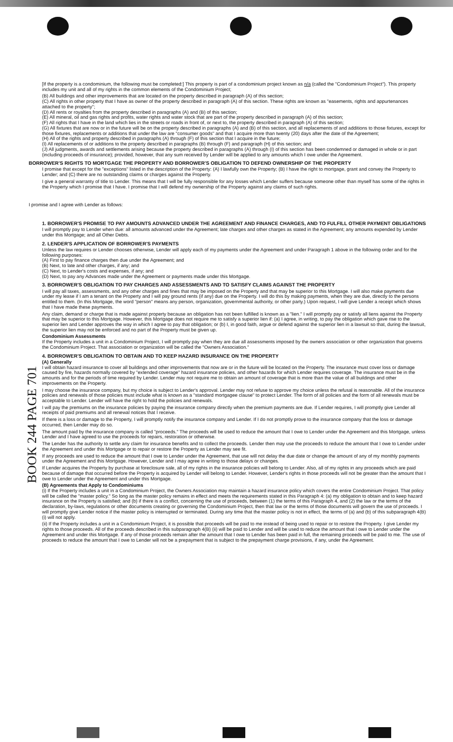BOOK 244 PAGE 701
[If the property is a condominium, the following must be completed:] This property is part of a condominium project known as n/a (called the "Condominium Project"). This property includes my unit and all of my rights in the common elements of the Condominium Project;
(B) All buildings and other improvements that are located on the property described in paragraph (A) of this section;
(C) All rights in other property that I have as owner of the property described in paragraph (A) of this section. These rights are known as "easements, rights and appurtenances attached to the property";
(D) All rents or royalties from the property described in paragraphs (A) and (B) of this section;
(E) All mineral, oil and gas rights and profits, water rights and water stock that are part of the property described in paragraph (A) of this section;
(F) All rights that I have in the land which lies in the streets or roads in front of, or next to, the property described in paragraph (A) of this section;
(G) All fixtures that are now or in the future will be on the property described in paragraphs (A) and (B) of this section, and all replacements of and additions to those fixtures, except for those fixtures, replacements or additions that under the law are "consumer goods" and that I acquire more than twenty (20) days after the date of the Agreement;
(H) All of the rights and property described in paragraphs (A) through (F) of this section that I acquire in the future;
(I) All replacements of or additions to the property described in paragraphs (B) through (F) and paragraph (H) of this section; and
(J) All judgments, awards and settlements arising because the property described in paragraphs (A) through (I) of this section has been condemned or damaged in whole or in part (including proceeds of insurance); provided, however, that any sum received by Lender will be applied to any amounts which I owe under the Agreement.
BORROWER'S RIGHTS TO MORTGAGE THE PROPERTY AND BORROWER'S OBLIGATION TO DEFEND OWNERSHIP OF THE PROPERTY
I promise that except for the "exceptions" listed in the description of the Property: (A) I lawfully own the Property; (B) I have the right to mortgage, grant and convey the Property to Lender; and (C) there are no outstanding claims or charges against the Property.
I give a general warranty of title to Lender. This means that I will be fully responsible for any losses which Lender suffers because someone other than myself has some of the rights in the Property which I promise that I have. I promise that I will defend my ownership of the Property against any claims of such rights.
I promise and I agree with Lender as follows:
1. BORROWER'S PROMISE TO PAY AMOUNTS ADVANCED UNDER THE AGREEMENT AND FINANCE CHARGES, AND TO FULFILL OTHER PAYMENT OBLIGATIONS
I will promptly pay to Lender when due: all amounts advanced under the Agreement; late charges and other charges as stated in the Agreement; any amounts expended by Lender under this Mortgage; and all Other Debts.
2. LENDER'S APPLICATION OF BORROWER'S PAYMENTS
Unless the law requires or Lender chooses otherwise, Lender will apply each of my payments under the Agreement and under Paragraph 1 above in the following order and for the following purposes:
(A) First to pay finance charges then due under the Agreement; and
(B) Next, to late and other charges, if any; and
(C) Next, to Lender's costs and expenses, if any; and
(D) Next, to pay any Advances made under the Agreement or payments made under this Mortgage.
3. BORROWER'S OBLIGATION TO PAY CHARGES AND ASSESSMENTS AND TO SATISFY CLAIMS AGAINST THE PROPERTY
I will pay all taxes, assessments, and any other charges and fines that may be imposed on the Property and that may be superior to this Mortgage. I will also make payments due under my lease if I am a tenant on the Property and I will pay ground rents (if any) due on the Property. I will do this by making payments, when they are due, directly to the persons entitled to them. (In this Mortgage, the word "person" means any person, organization, governmental authority, or other party.) Upon request, I will give Lender a receipt which shows that I have made these payments.
Any claim, demand or charge that is made against property because an obligation has not been fulfilled is known as a "lien." I will promptly pay or satisfy all liens against the Property that may be superior to this Mortgage. However, this Mortgage does not require me to satisfy a superior lien if: (a) I agree, in writing, to pay the obligation which gave rise to the superior lien and Lender approves the way in which I agree to pay that obligation; or (b) I, in good faith, argue or defend against the superior lien in a lawsuit so that, during the lawsuit, the superior lien may not be enforced and no part of the Property must be given up.
Condominium Assessments
If the Property includes a unit in a Condominium Project, I will promptly pay when they are due all assessments imposed by the owners association or other organization that governs the Condominium Project. That association or organization will be called the "Owners Association."
4. BORROWER'S OBLIGATION TO OBTAIN AND TO KEEP HAZARD INSURANCE ON THE PROPERTY
(A) Generally
I will obtain hazard insurance to cover all buildings and other improvements that now are or in the future will be located on the Property. The insurance must cover loss or damage caused by fire, hazards normally covered by "extended coverage" hazard insurance policies, and other hazards for which Lender requires coverage. The insurance must be in the amounts and for the periods of time required by Lender. Lender may not require me to obtain an amount of coverage that is more than the value of all buildings and other improvements on the Property.
I may choose the insurance company, but my choice is subject to Lender's approval. Lender may not refuse to approve my choice unless the refusal is reasonable. All of the insurance policies and renewals of those policies must include what is known as a "standard mortgagee clause" to protect Lender. The form of all policies and the form of all renewals must be acceptable to Lender. Lender will have the right to hold the policies and renewals.
I will pay the premiums on the insurance policies by paying the insurance company directly when the premium payments are due. If Lender requires, I will promptly give Lender all receipts of paid premiums and all renewal notices that I receive.
If there is a loss or damage to the Property, I will promptly notify the insurance company and Lender. If I do not promptly prove to the insurance company that the loss or damage occurred, then Lender may do so.
The amount paid by the insurance company is called "proceeds." The proceeds will be used to reduce the amount that I owe to Lender under the Agreement and this Mortgage, unless Lender and I have agreed to use the proceeds for repairs, restoration or otherwise.
The Lender has the authority to settle any claim for insurance benefits and to collect the proceeds. Lender then may use the proceeds to reduce the amount that I owe to Lender under the Agreement and under this Mortgage or to repair or restore the Property as Lender may see fit.
If any proceeds are used to reduce the amount that I owe to Lender under the Agreement, that use will not delay the due date or change the amount of any of my monthly payments under the Agreement and this Mortgage. However, Lender and I may agree in writing to those delays or changes.
If Lender acquires the Property by purchase at foreclosure sale, all of my rights in the insurance policies will belong to Lender. Also, all of my rights in any proceeds which are paid because of damage that occurred before the Property is acquired by Lender will belong to Lender. However, Lender's rights in those proceeds will not be greater than the amount that I owe to Lender under the Agreement and under this Mortgage.
(B) Agreements that Apply to Condominiums
(i) If the Property includes a unit in a Condominium Project, the Owners Association may maintain a hazard insurance policy which covers the entire Condominium Project. That policy will be called the "master policy." So long as the master policy remains in effect and meets the requirements stated in this Paragraph 4: (a) my obligation to obtain and to keep hazard insurance on the Property is satisfied; and (b) if there is a conflict, concerning the use of proceeds, between (1) the terms of this Paragraph 4, and (2) the law or the terms of the declaration, by-laws, regulations or other documents creating or governing the Condominium Project, then that law or the terms of those documents will govern the use of proceeds. I will promptly give Lender notice if the master policy is interrupted or terminated. During any time that the master policy is not in effect, the terms of (a) and (b) of this subparagraph 4(B) (i) will not apply.
(ii) If the Property includes a unit in a Condominium Project, it is possible that proceeds will be paid to me instead of being used to repair or to restore the Property. I give Lender my rights to those proceeds. All of the proceeds described in this subparagraph 4(B) (ii) will be paid to Lender and will be used to reduce the amount that I owe to Lender under the Agreement and under this Mortgage. If any of those proceeds remain after the amount that I owe to Lender has been paid in full, the remaining proceeds will be paid to me. The use of proceeds to reduce the amount that I owe to Lender will not be a prepayment that is subject to the prepayment charge provisions, if any, under the Agreement.